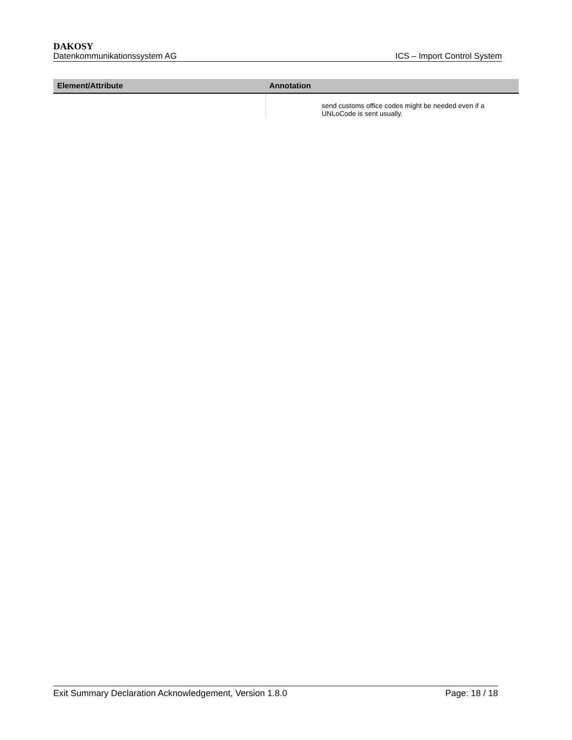DAKOSY
Datenkommunikationssystem AG ICS – Import Control System
| Element/Attribute | Annotation |
| --- | --- |
| | send customs office codes might be needed even if a UNLoCode is sent usually. |
Exit Summary Declaration Acknowledgement, Version 1.8.0 Page: 18 / 18